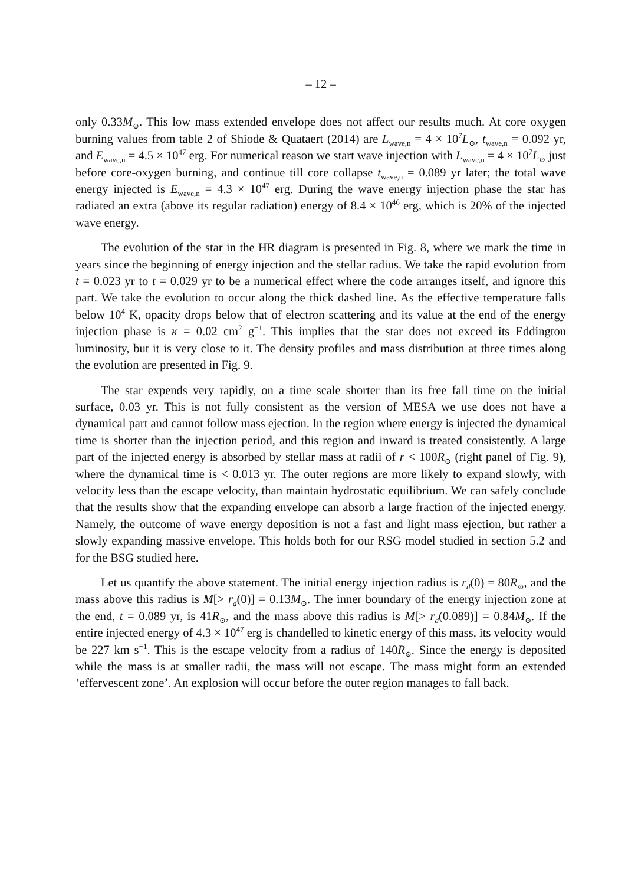– 12 –
only 0.33M<sub>⊙</sub>. This low mass extended envelope does not affect our results much. At core oxygen burning values from table 2 of Shiode & Quataert (2014) are L<sub>wave,n</sub> = 4 × 10<sup>7</sup>L<sub>⊙</sub>, t<sub>wave,n</sub> = 0.092 yr, and E<sub>wave,n</sub> = 4.5 × 10<sup>47</sup> erg. For numerical reason we start wave injection with L<sub>wave,n</sub> = 4 × 10<sup>7</sup>L<sub>⊙</sub> just before core-oxygen burning, and continue till core collapse t<sub>wave,n</sub> = 0.089 yr later; the total wave energy injected is E<sub>wave,n</sub> = 4.3 × 10<sup>47</sup> erg. During the wave energy injection phase the star has radiated an extra (above its regular radiation) energy of 8.4 × 10<sup>46</sup> erg, which is 20% of the injected wave energy.
The evolution of the star in the HR diagram is presented in Fig. 8, where we mark the time in years since the beginning of energy injection and the stellar radius. We take the rapid evolution from t = 0.023 yr to t = 0.029 yr to be a numerical effect where the code arranges itself, and ignore this part. We take the evolution to occur along the thick dashed line. As the effective temperature falls below 10<sup>4</sup> K, opacity drops below that of electron scattering and its value at the end of the energy injection phase is κ = 0.02 cm<sup>2</sup> g<sup>−1</sup>. This implies that the star does not exceed its Eddington luminosity, but it is very close to it. The density profiles and mass distribution at three times along the evolution are presented in Fig. 9.
The star expends very rapidly, on a time scale shorter than its free fall time on the initial surface, 0.03 yr. This is not fully consistent as the version of MESA we use does not have a dynamical part and cannot follow mass ejection. In the region where energy is injected the dynamical time is shorter than the injection period, and this region and inward is treated consistently. A large part of the injected energy is absorbed by stellar mass at radii of r < 100R<sub>⊙</sub> (right panel of Fig. 9), where the dynamical time is < 0.013 yr. The outer regions are more likely to expand slowly, with velocity less than the escape velocity, than maintain hydrostatic equilibrium. We can safely conclude that the results show that the expanding envelope can absorb a large fraction of the injected energy. Namely, the outcome of wave energy deposition is not a fast and light mass ejection, but rather a slowly expanding massive envelope. This holds both for our RSG model studied in section 5.2 and for the BSG studied here.
Let us quantify the above statement. The initial energy injection radius is r<sub>d</sub>(0) = 80R<sub>⊙</sub>, and the mass above this radius is M[> r<sub>d</sub>(0)] = 0.13M<sub>⊙</sub>. The inner boundary of the energy injection zone at the end, t = 0.089 yr, is 41R<sub>⊙</sub>, and the mass above this radius is M[> r<sub>d</sub>(0.089)] = 0.84M<sub>⊙</sub>. If the entire injected energy of 4.3 × 10<sup>47</sup> erg is chandelled to kinetic energy of this mass, its velocity would be 227 km s<sup>−1</sup>. This is the escape velocity from a radius of 140R<sub>⊙</sub>. Since the energy is deposited while the mass is at smaller radii, the mass will not escape. The mass might form an extended ‘effervescent zone’. An explosion will occur before the outer region manages to fall back.